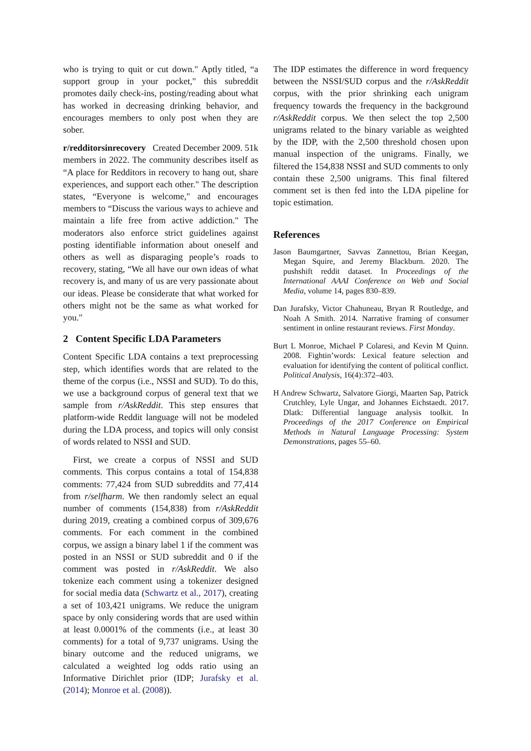who is trying to quit or cut down." Aptly titled, “a support group in your pocket," this subreddit promotes daily check-ins, posting/reading about what has worked in decreasing drinking behavior, and encourages members to only post when they are sober.
r/redditorsinrecovery Created December 2009. 51k members in 2022. The community describes itself as “A place for Redditors in recovery to hang out, share experiences, and support each other." The description states, “Everyone is welcome," and encourages members to “Discuss the various ways to achieve and maintain a life free from active addiction." The moderators also enforce strict guidelines against posting identifiable information about oneself and others as well as disparaging people’s roads to recovery, stating, “We all have our own ideas of what recovery is, and many of us are very passionate about our ideas. Please be considerate that what worked for others might not be the same as what worked for you."
2 Content Specific LDA Parameters
Content Specific LDA contains a text preprocessing step, which identifies words that are related to the theme of the corpus (i.e., NSSI and SUD). To do this, we use a background corpus of general text that we sample from r/AskReddit. This step ensures that platform-wide Reddit language will not be modeled during the LDA process, and topics will only consist of words related to NSSI and SUD.
First, we create a corpus of NSSI and SUD comments. This corpus contains a total of 154,838 comments: 77,424 from SUD subreddits and 77,414 from r/selfharm. We then randomly select an equal number of comments (154,838) from r/AskReddit during 2019, creating a combined corpus of 309,676 comments. For each comment in the combined corpus, we assign a binary label 1 if the comment was posted in an NSSI or SUD subreddit and 0 if the comment was posted in r/AskReddit. We also tokenize each comment using a tokenizer designed for social media data (Schwartz et al., 2017), creating a set of 103,421 unigrams. We reduce the unigram space by only considering words that are used within at least 0.0001% of the comments (i.e., at least 30 comments) for a total of 9,737 unigrams. Using the binary outcome and the reduced unigrams, we calculated a weighted log odds ratio using an Informative Dirichlet prior (IDP; Jurafsky et al. (2014); Monroe et al. (2008)).
The IDP estimates the difference in word frequency between the NSSI/SUD corpus and the r/AskReddit corpus, with the prior shrinking each unigram frequency towards the frequency in the background r/AskReddit corpus. We then select the top 2,500 unigrams related to the binary variable as weighted by the IDP, with the 2,500 threshold chosen upon manual inspection of the unigrams. Finally, we filtered the 154,838 NSSI and SUD comments to only contain these 2,500 unigrams. This final filtered comment set is then fed into the LDA pipeline for topic estimation.
References
Jason Baumgartner, Savvas Zannettou, Brian Keegan, Megan Squire, and Jeremy Blackburn. 2020. The pushshift reddit dataset. In Proceedings of the International AAAI Conference on Web and Social Media, volume 14, pages 830–839.
Dan Jurafsky, Victor Chahuneau, Bryan R Routledge, and Noah A Smith. 2014. Narrative framing of consumer sentiment in online restaurant reviews. First Monday.
Burt L Monroe, Michael P Colaresi, and Kevin M Quinn. 2008. Fightin’words: Lexical feature selection and evaluation for identifying the content of political conflict. Political Analysis, 16(4):372–403.
H Andrew Schwartz, Salvatore Giorgi, Maarten Sap, Patrick Crutchley, Lyle Ungar, and Johannes Eichstaedt. 2017. Dlatk: Differential language analysis toolkit. In Proceedings of the 2017 Conference on Empirical Methods in Natural Language Processing: System Demonstrations, pages 55–60.